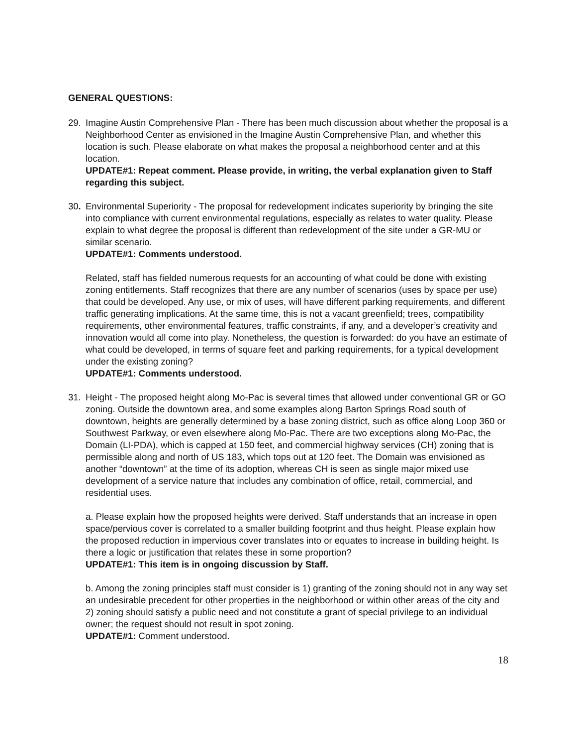GENERAL QUESTIONS:
29. Imagine Austin Comprehensive Plan - There has been much discussion about whether the proposal is a Neighborhood Center as envisioned in the Imagine Austin Comprehensive Plan, and whether this location is such. Please elaborate on what makes the proposal a neighborhood center and at this location.
UPDATE#1: Repeat comment. Please provide, in writing, the verbal explanation given to Staff regarding this subject.
30. Environmental Superiority - The proposal for redevelopment indicates superiority by bringing the site into compliance with current environmental regulations, especially as relates to water quality. Please explain to what degree the proposal is different than redevelopment of the site under a GR-MU or similar scenario.
UPDATE#1: Comments understood.
Related, staff has fielded numerous requests for an accounting of what could be done with existing zoning entitlements. Staff recognizes that there are any number of scenarios (uses by space per use) that could be developed. Any use, or mix of uses, will have different parking requirements, and different traffic generating implications. At the same time, this is not a vacant greenfield; trees, compatibility requirements, other environmental features, traffic constraints, if any, and a developer’s creativity and innovation would all come into play. Nonetheless, the question is forwarded: do you have an estimate of what could be developed, in terms of square feet and parking requirements, for a typical development under the existing zoning?
UPDATE#1: Comments understood.
31. Height - The proposed height along Mo-Pac is several times that allowed under conventional GR or GO zoning. Outside the downtown area, and some examples along Barton Springs Road south of downtown, heights are generally determined by a base zoning district, such as office along Loop 360 or Southwest Parkway, or even elsewhere along Mo-Pac. There are two exceptions along Mo-Pac, the Domain (LI-PDA), which is capped at 150 feet, and commercial highway services (CH) zoning that is permissible along and north of US 183, which tops out at 120 feet. The Domain was envisioned as another “downtown” at the time of its adoption, whereas CH is seen as single major mixed use development of a service nature that includes any combination of office, retail, commercial, and residential uses.
a. Please explain how the proposed heights were derived. Staff understands that an increase in open space/pervious cover is correlated to a smaller building footprint and thus height. Please explain how the proposed reduction in impervious cover translates into or equates to increase in building height. Is there a logic or justification that relates these in some proportion?
UPDATE#1: This item is in ongoing discussion by Staff.
b. Among the zoning principles staff must consider is 1) granting of the zoning should not in any way set an undesirable precedent for other properties in the neighborhood or within other areas of the city and 2) zoning should satisfy a public need and not constitute a grant of special privilege to an individual owner; the request should not result in spot zoning.
UPDATE#1: Comment understood.
18